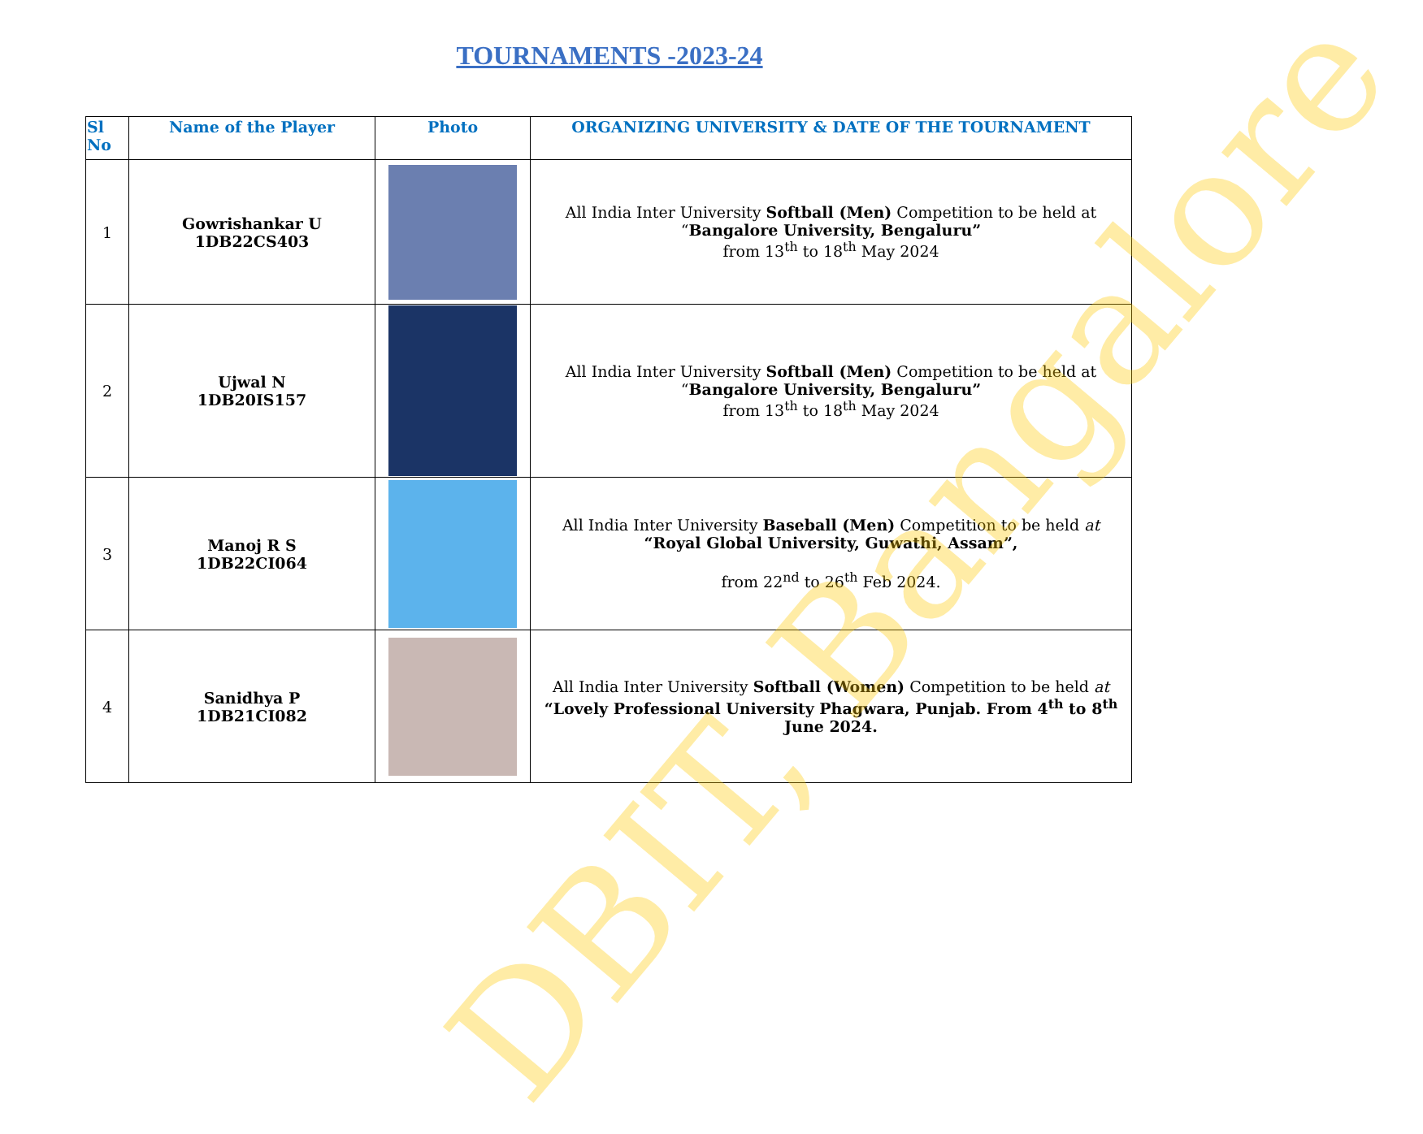TOURNAMENTS -2023-24
| Sl No | Name of the Player | Photo | ORGANIZING UNIVERSITY & DATE OF THE TOURNAMENT |
| --- | --- | --- | --- |
| 1 | Gowrishankar U 1DB22CS403 | | All India Inter University Softball (Men) Competition to be held at “ Bangalore University, Bengaluru” from 13<sup>th</sup> to 18<sup>th</sup> May 2024 |
| 2 | Ujwal N 1DB20IS157 | | All India Inter University Softball (Men) Competition to be held at “ Bangalore University, Bengaluru” from 13<sup>th</sup> to 18<sup>th</sup> May 2024 |
| 3 | Manoj R S 1DB22CI064 | | All India Inter University Baseball (Men) Competition to be held at “Royal Global University, Guwathi, Assam”, from 22<sup>nd</sup> to 26<sup>th</sup> Feb 2024. |
| 4 | Sanidhya P 1DB21CI082 | | All India Inter University Softball (Women) Competition to be held at “Lovely Professional University Phagwara, Punjab. From 4<sup>th</sup> to 8<sup>th</sup> June 2024. |
DBIT, Bangalore